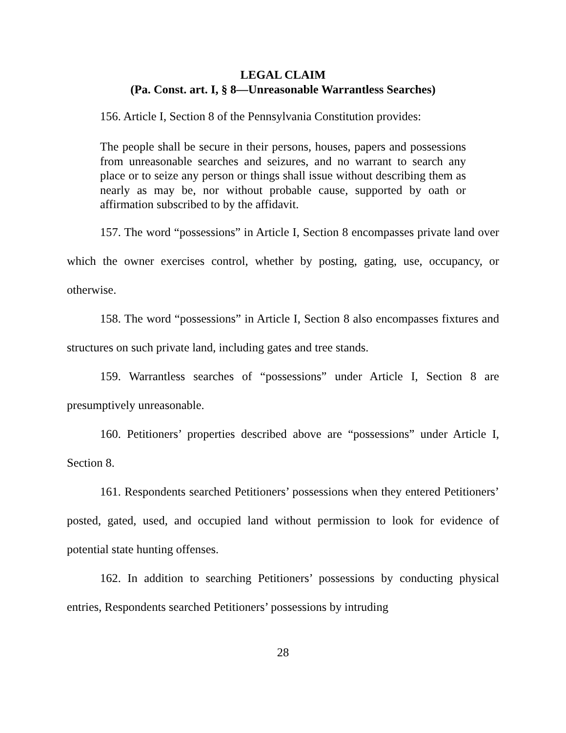LEGAL CLAIM
(Pa. Const. art. I, § 8—Unreasonable Warrantless Searches)
156. Article I, Section 8 of the Pennsylvania Constitution provides:
The people shall be secure in their persons, houses, papers and possessions from unreasonable searches and seizures, and no warrant to search any place or to seize any person or things shall issue without describing them as nearly as may be, nor without probable cause, supported by oath or affirmation subscribed to by the affidavit.
157. The word “possessions” in Article I, Section 8 encompasses private land over which the owner exercises control, whether by posting, gating, use, occupancy, or otherwise.
158. The word “possessions” in Article I, Section 8 also encompasses fixtures and structures on such private land, including gates and tree stands.
159. Warrantless searches of “possessions” under Article I, Section 8 are presumptively unreasonable.
160. Petitioners’ properties described above are “possessions” under Article I, Section 8.
161. Respondents searched Petitioners’ possessions when they entered Petitioners’ posted, gated, used, and occupied land without permission to look for evidence of potential state hunting offenses.
162. In addition to searching Petitioners’ possessions by conducting physical entries, Respondents searched Petitioners’ possessions by intruding
28